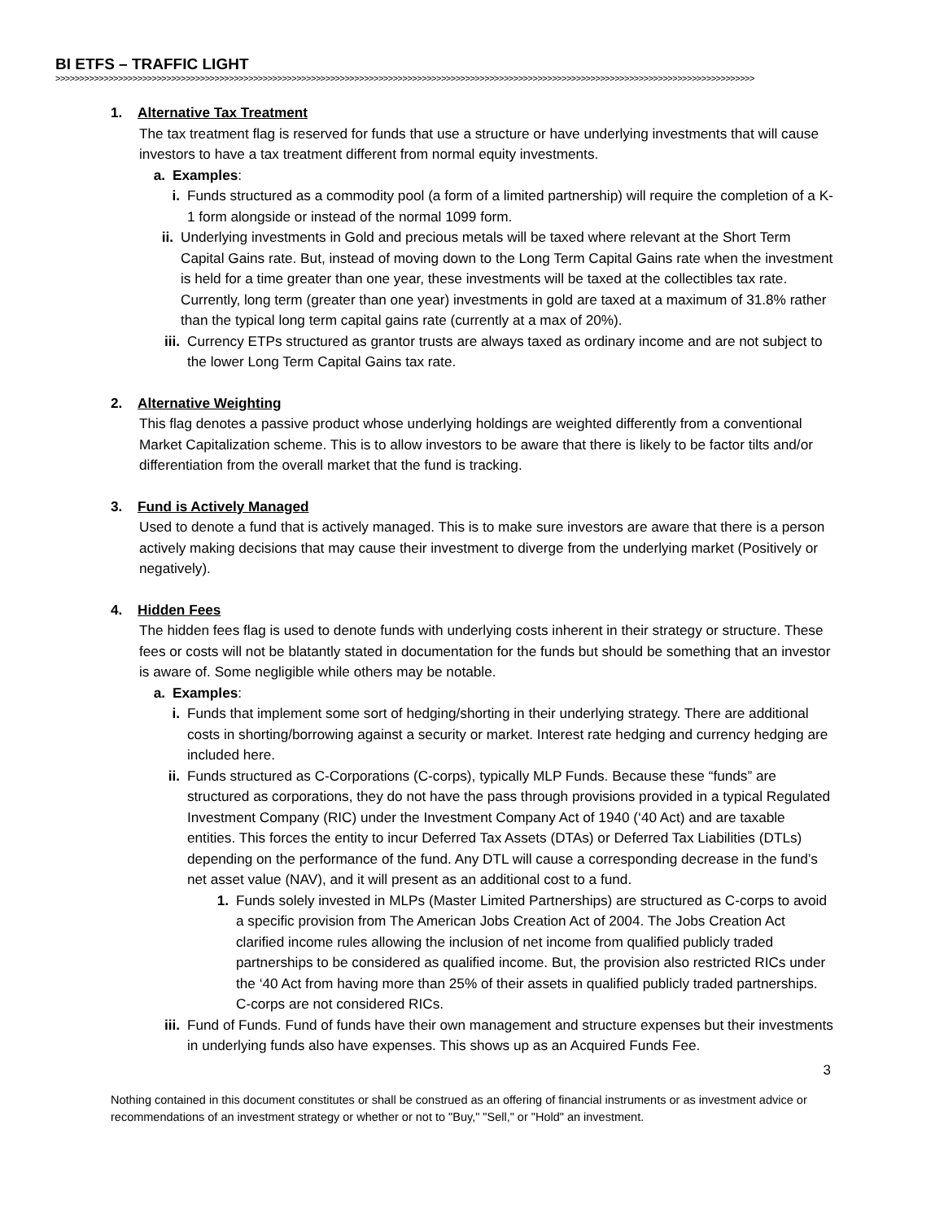BI ETFS – TRAFFIC LIGHT
>>>>>>>>>>>>>>>>>>>>>>>>>>>>>>>>>>>>>>>>>>>>>>>>>>>>>>>>>>>>>>>>>>>>>>>>>>>>>>>>>>>>>>>>>>>>>>>>>>>>>>>>>>>>>>>>>>>>>>>>>>>>>>>>>>>>>>>>>>>>>>>>>
1. Alternative Tax Treatment
The tax treatment flag is reserved for funds that use a structure or have underlying investments that will cause investors to have a tax treatment different from normal equity investments.
a. Examples:
i. Funds structured as a commodity pool (a form of a limited partnership) will require the completion of a K-1 form alongside or instead of the normal 1099 form.
ii. Underlying investments in Gold and precious metals will be taxed where relevant at the Short Term Capital Gains rate. But, instead of moving down to the Long Term Capital Gains rate when the investment is held for a time greater than one year, these investments will be taxed at the collectibles tax rate. Currently, long term (greater than one year) investments in gold are taxed at a maximum of 31.8% rather than the typical long term capital gains rate (currently at a max of 20%).
iii. Currency ETPs structured as grantor trusts are always taxed as ordinary income and are not subject to the lower Long Term Capital Gains tax rate.
2. Alternative Weighting
This flag denotes a passive product whose underlying holdings are weighted differently from a conventional Market Capitalization scheme. This is to allow investors to be aware that there is likely to be factor tilts and/or differentiation from the overall market that the fund is tracking.
3. Fund is Actively Managed
Used to denote a fund that is actively managed. This is to make sure investors are aware that there is a person actively making decisions that may cause their investment to diverge from the underlying market (Positively or negatively).
4. Hidden Fees
The hidden fees flag is used to denote funds with underlying costs inherent in their strategy or structure. These fees or costs will not be blatantly stated in documentation for the funds but should be something that an investor is aware of. Some negligible while others may be notable.
a. Examples:
i. Funds that implement some sort of hedging/shorting in their underlying strategy. There are additional costs in shorting/borrowing against a security or market. Interest rate hedging and currency hedging are included here.
ii. Funds structured as C-Corporations (C-corps), typically MLP Funds. Because these “funds” are structured as corporations, they do not have the pass through provisions provided in a typical Regulated Investment Company (RIC) under the Investment Company Act of 1940 (‘40 Act) and are taxable entities. This forces the entity to incur Deferred Tax Assets (DTAs) or Deferred Tax Liabilities (DTLs) depending on the performance of the fund. Any DTL will cause a corresponding decrease in the fund’s net asset value (NAV), and it will present as an additional cost to a fund.
1. Funds solely invested in MLPs (Master Limited Partnerships) are structured as C-corps to avoid a specific provision from The American Jobs Creation Act of 2004. The Jobs Creation Act clarified income rules allowing the inclusion of net income from qualified publicly traded partnerships to be considered as qualified income. But, the provision also restricted RICs under the ‘40 Act from having more than 25% of their assets in qualified publicly traded partnerships. C-corps are not considered RICs.
iii. Fund of Funds. Fund of funds have their own management and structure expenses but their investments in underlying funds also have expenses. This shows up as an Acquired Funds Fee.
3
Nothing contained in this document constitutes or shall be construed as an offering of financial instruments or as investment advice or recommendations of an investment strategy or whether or not to "Buy," "Sell," or "Hold" an investment.